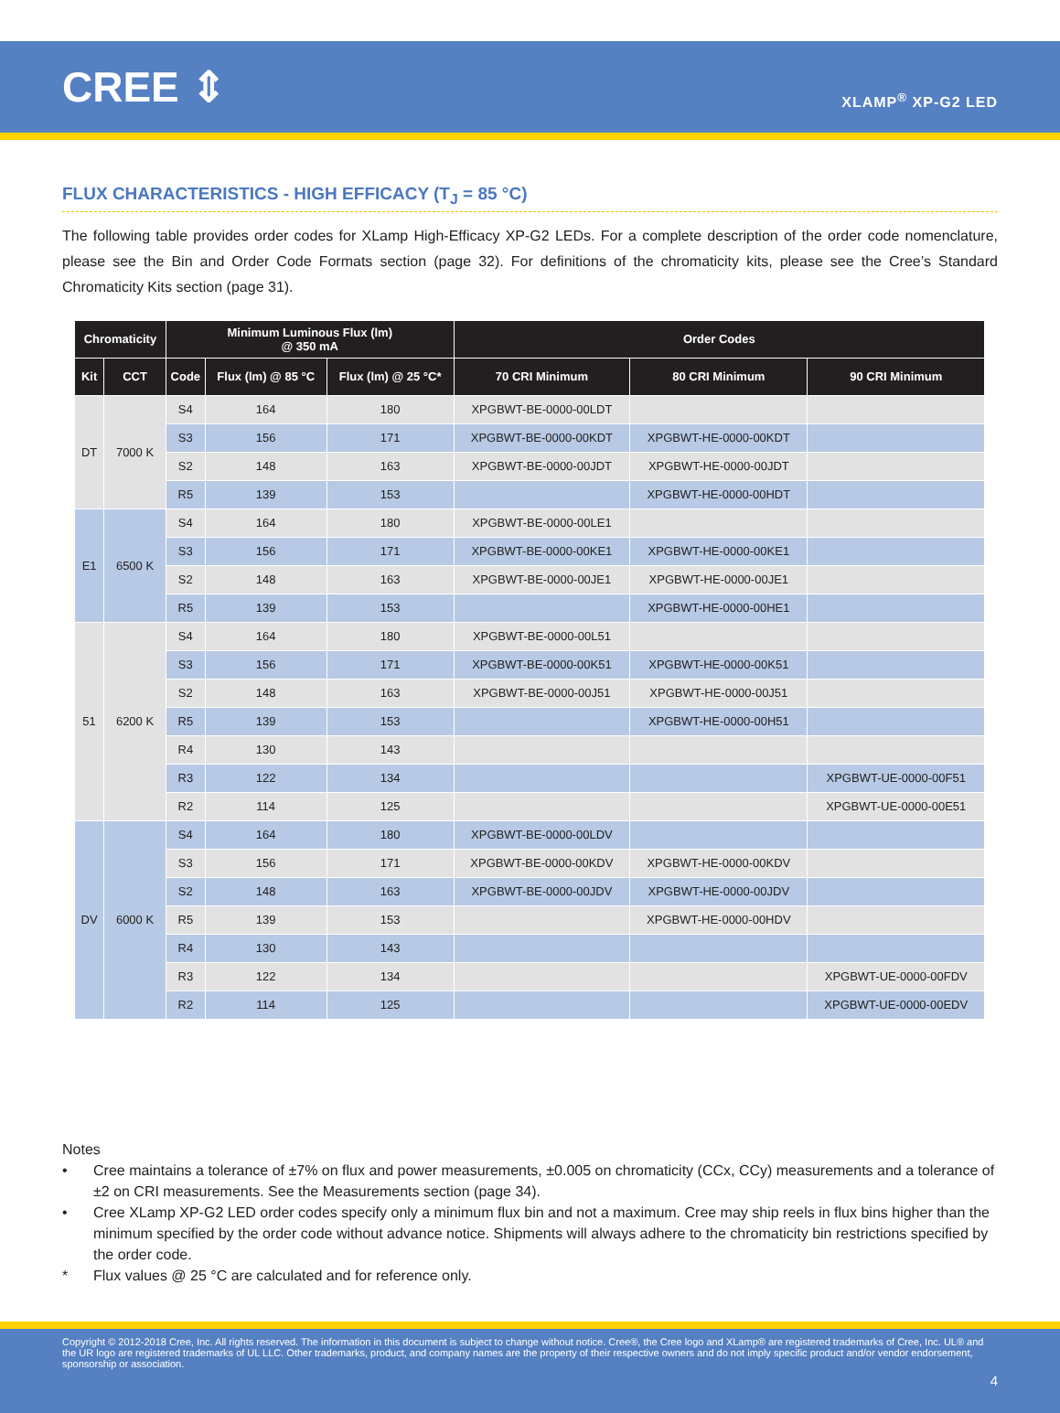CREE ⇕
XLAMP<sup>®</sup> XP-G2 LED
FLUX CHARACTERISTICS - HIGH EFFICACY (T<sub>J</sub> = 85 °C)
The following table provides order codes for XLamp High-Efficacy XP-G2 LEDs. For a complete description of the order code nomenclature, please see the Bin and Order Code Formats section (page 32). For definitions of the chromaticity kits, please see the Cree’s Standard Chromaticity Kits section (page 31).
| Chromaticity | | Minimum Luminous Flux (lm) @ 350 mA | | | Order Codes | | |
| --- | --- | --- | --- | --- | --- | --- | --- |
| Kit | CCT | Code | Flux (lm) @ 85 °C | Flux (lm) @ 25 °C* | 70 CRI Minimum | 80 CRI Minimum | 90 CRI Minimum |
| DT | 7000 K | S4 | 164 | 180 | XPGBWT-BE-0000-00LDT | | |
| | | S3 | 156 | 171 | XPGBWT-BE-0000-00KDT | XPGBWT-HE-0000-00KDT | |
| | | S2 | 148 | 163 | XPGBWT-BE-0000-00JDT | XPGBWT-HE-0000-00JDT | |
| | | R5 | 139 | 153 | | XPGBWT-HE-0000-00HDT | |
| E1 | 6500 K | S4 | 164 | 180 | XPGBWT-BE-0000-00LE1 | | |
| | | S3 | 156 | 171 | XPGBWT-BE-0000-00KE1 | XPGBWT-HE-0000-00KE1 | |
| | | S2 | 148 | 163 | XPGBWT-BE-0000-00JE1 | XPGBWT-HE-0000-00JE1 | |
| | | R5 | 139 | 153 | | XPGBWT-HE-0000-00HE1 | |
| 51 | 6200 K | S4 | 164 | 180 | XPGBWT-BE-0000-00L51 | | |
| | | S3 | 156 | 171 | XPGBWT-BE-0000-00K51 | XPGBWT-HE-0000-00K51 | |
| | | S2 | 148 | 163 | XPGBWT-BE-0000-00J51 | XPGBWT-HE-0000-00J51 | |
| | | R5 | 139 | 153 | | XPGBWT-HE-0000-00H51 | |
| | | R4 | 130 | 143 | | | |
| | | R3 | 122 | 134 | | | XPGBWT-UE-0000-00F51 |
| | | R2 | 114 | 125 | | | XPGBWT-UE-0000-00E51 |
| DV | 6000 K | S4 | 164 | 180 | XPGBWT-BE-0000-00LDV | | |
| | | S3 | 156 | 171 | XPGBWT-BE-0000-00KDV | XPGBWT-HE-0000-00KDV | |
| | | S2 | 148 | 163 | XPGBWT-BE-0000-00JDV | XPGBWT-HE-0000-00JDV | |
| | | R5 | 139 | 153 | | XPGBWT-HE-0000-00HDV | |
| | | R4 | 130 | 143 | | | |
| | | R3 | 122 | 134 | | | XPGBWT-UE-0000-00FDV |
| | | R2 | 114 | 125 | | | XPGBWT-UE-0000-00EDV |
Notes
• Cree maintains a tolerance of ±7% on flux and power measurements, ±0.005 on chromaticity (CCx, CCy) measurements and a tolerance of ±2 on CRI measurements. See the Measurements section (page 34).
• Cree XLamp XP-G2 LED order codes specify only a minimum flux bin and not a maximum. Cree may ship reels in flux bins higher than the minimum specified by the order code without advance notice. Shipments will always adhere to the chromaticity bin restrictions specified by the order code.
* Flux values @ 25 °C are calculated and for reference only.
Copyright © 2012-2018 Cree, Inc. All rights reserved. The information in this document is subject to change without notice. Cree®, the Cree logo and XLamp® are registered trademarks of Cree, Inc. UL® and the UR logo are registered trademarks of UL LLC. Other trademarks, product, and company names are the property of their respective owners and do not imply specific product and/or vendor endorsement, sponsorship or association.
4